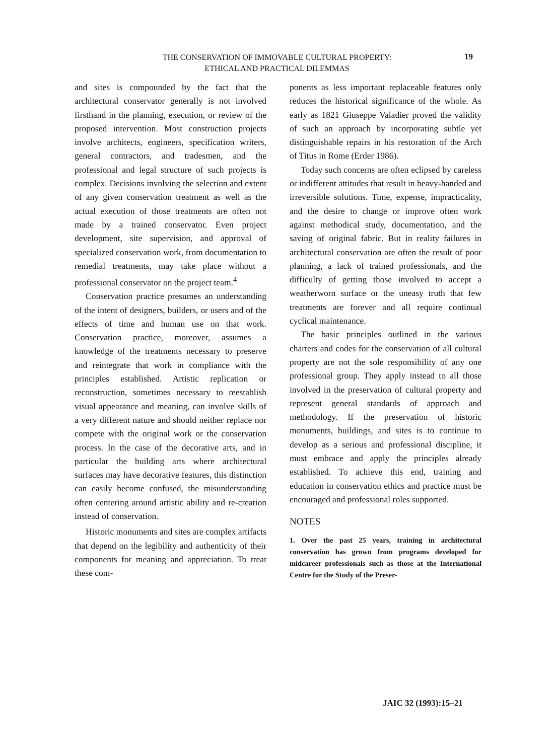THE CONSERVATION OF IMMOVABLE CULTURAL PROPERTY:
ETHICAL AND PRACTICAL DILEMMAS
19
and sites is compounded by the fact that the architectural conservator generally is not involved firsthand in the planning, execution, or review of the proposed intervention. Most construction projects involve architects, engineers, specification writers, general contractors, and tradesmen, and the professional and legal structure of such projects is complex. Decisions involving the selection and extent of any given conservation treatment as well as the actual execution of those treatments are often not made by a trained conservator. Even project development, site supervision, and approval of specialized conservation work, from documentation to remedial treatments, may take place without a professional conservator on the project team.<sup>4</sup>
Conservation practice presumes an understanding of the intent of designers, builders, or users and of the effects of time and human use on that work. Conservation practice, moreover, assumes a knowledge of the treatments necessary to preserve and reintegrate that work in compliance with the principles established. Artistic replication or reconstruction, sometimes necessary to reestablish visual appearance and meaning, can involve skills of a very different nature and should neither replace nor compete with the original work or the conservation process. In the case of the decorative arts, and in particular the building arts where architectural surfaces may have decorative features, this distinction can easily become confused, the misunderstanding often centering around artistic ability and re-creation instead of conservation.
Historic monuments and sites are complex artifacts that depend on the legibility and authenticity of their components for meaning and appreciation. To treat these com-
ponents as less important replaceable features only reduces the historical significance of the whole. As early as 1821 Giuseppe Valadier proved the validity of such an approach by incorporating subtle yet distinguishable repairs in his restoration of the Arch of Titus in Rome (Erder 1986).
Today such concerns are often eclipsed by careless or indifferent attitudes that result in heavy-handed and irreversible solutions. Time, expense, impracticality, and the desire to change or improve often work against methodical study, documentation, and the saving of original fabric. But in reality failures in architectural conservation are often the result of poor planning, a lack of trained professionals, and the difficulty of getting those involved to accept a weatherworn surface or the uneasy truth that few treatments are forever and all require continual cyclical maintenance.
The basic principles outlined in the various charters and codes for the conservation of all cultural property are not the sole responsibility of any one professional group. They apply instead to all those involved in the preservation of cultural property and represent general standards of approach and methodology. If the preservation of historic monuments, buildings, and sites is to continue to develop as a serious and professional discipline, it must embrace and apply the principles already established. To achieve this end, training and education in conservation ethics and practice must be encouraged and professional roles supported.
NOTES
1. Over the past 25 years, training in architectural conservation has grown from programs developed for midcareer professionals such as those at the International Centre for the Study of the Preser-
JAIC 32 (1993):15–21